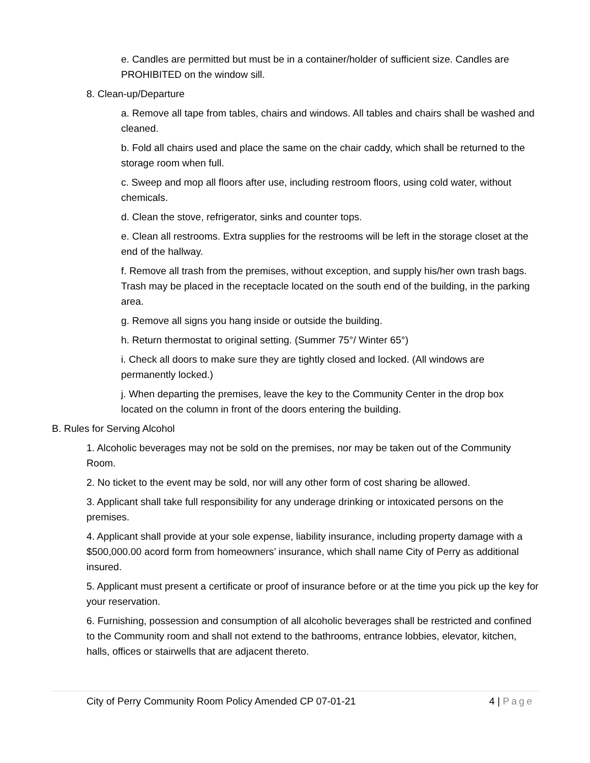e. Candles are permitted but must be in a container/holder of sufficient size. Candles are PROHIBITED on the window sill.
8. Clean-up/Departure
a. Remove all tape from tables, chairs and windows. All tables and chairs shall be washed and cleaned.
b. Fold all chairs used and place the same on the chair caddy, which shall be returned to the storage room when full.
c. Sweep and mop all floors after use, including restroom floors, using cold water, without chemicals.
d. Clean the stove, refrigerator, sinks and counter tops.
e. Clean all restrooms. Extra supplies for the restrooms will be left in the storage closet at the end of the hallway.
f. Remove all trash from the premises, without exception, and supply his/her own trash bags. Trash may be placed in the receptacle located on the south end of the building, in the parking area.
g. Remove all signs you hang inside or outside the building.
h. Return thermostat to original setting. (Summer 75°/ Winter 65°)
i. Check all doors to make sure they are tightly closed and locked. (All windows are permanently locked.)
j. When departing the premises, leave the key to the Community Center in the drop box located on the column in front of the doors entering the building.
B. Rules for Serving Alcohol
1. Alcoholic beverages may not be sold on the premises, nor may be taken out of the Community Room.
2. No ticket to the event may be sold, nor will any other form of cost sharing be allowed.
3. Applicant shall take full responsibility for any underage drinking or intoxicated persons on the premises.
4. Applicant shall provide at your sole expense, liability insurance, including property damage with a $500,000.00 acord form from homeowners’ insurance, which shall name City of Perry as additional insured.
5. Applicant must present a certificate or proof of insurance before or at the time you pick up the key for your reservation.
6. Furnishing, possession and consumption of all alcoholic beverages shall be restricted and confined to the Community room and shall not extend to the bathrooms, entrance lobbies, elevator, kitchen, halls, offices or stairwells that are adjacent thereto.
City of Perry Community Room Policy Amended CP 07-01-21 4 | Page